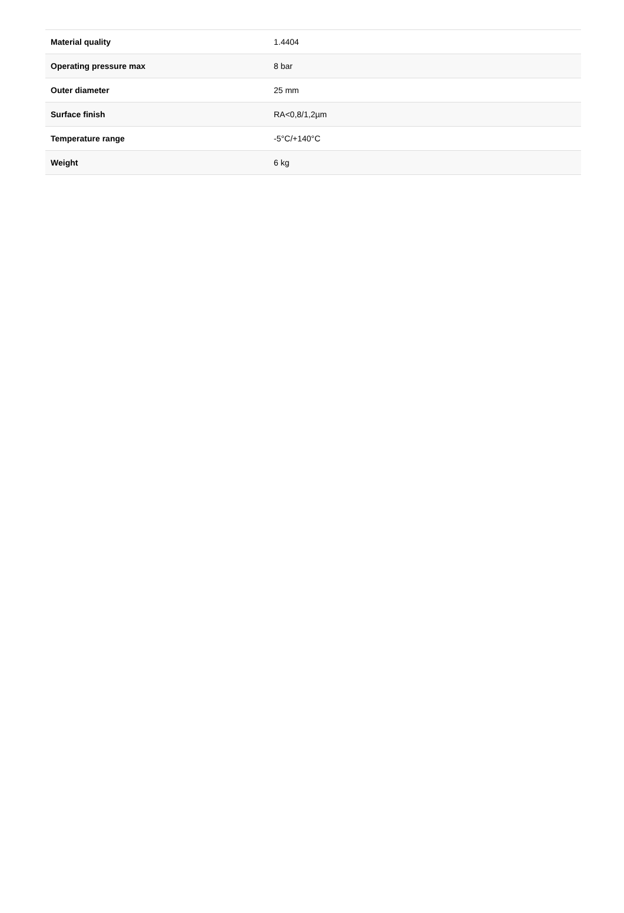| Material quality | 1.4404 |
| Operating pressure max | 8 bar |
| Outer diameter | 25 mm |
| Surface finish | RA<0,8/1,2µm |
| Temperature range | -5°C/+140°C |
| Weight | 6 kg |